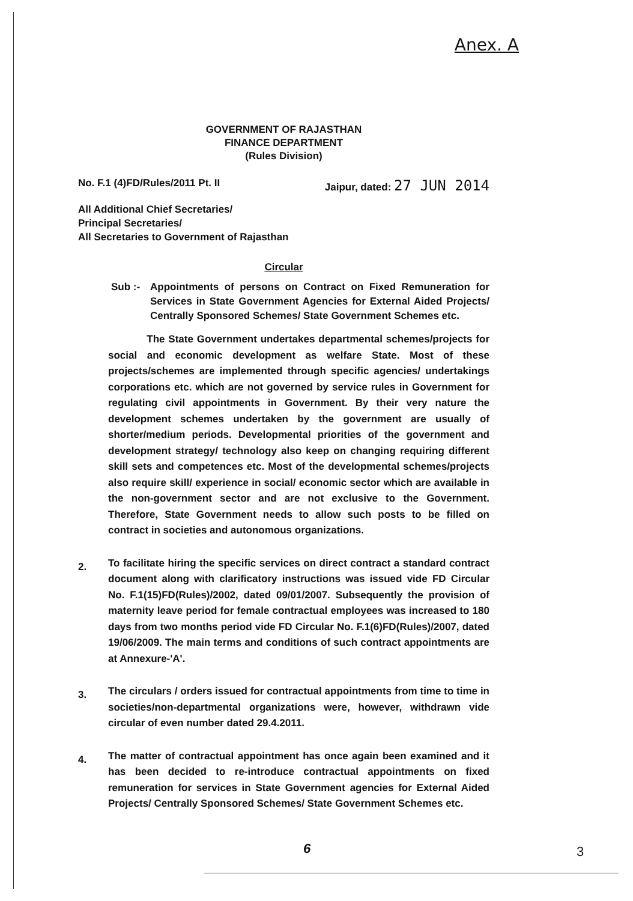Anex. A
GOVERNMENT OF RAJASTHAN
FINANCE DEPARTMENT
(Rules Division)
No. F.1 (4)FD/Rules/2011 Pt. II Jaipur, dated: 27 JUN 2014
All Additional Chief Secretaries/
Principal Secretaries/
All Secretaries to Government of Rajasthan
Circular
Sub :- Appointments of persons on Contract on Fixed Remuneration for Services in State Government Agencies for External Aided Projects/ Centrally Sponsored Schemes/ State Government Schemes etc.
The State Government undertakes departmental schemes/projects for social and economic development as welfare State. Most of these projects/schemes are implemented through specific agencies/ undertakings corporations etc. which are not governed by service rules in Government for regulating civil appointments in Government. By their very nature the development schemes undertaken by the government are usually of shorter/medium periods. Developmental priorities of the government and development strategy/ technology also keep on changing requiring different skill sets and competences etc. Most of the developmental schemes/projects also require skill/ experience in social/ economic sector which are available in the non-government sector and are not exclusive to the Government. Therefore, State Government needs to allow such posts to be filled on contract in societies and autonomous organizations.
2. To facilitate hiring the specific services on direct contract a standard contract document along with clarificatory instructions was issued vide FD Circular No. F.1(15)FD(Rules)/2002, dated 09/01/2007. Subsequently the provision of maternity leave period for female contractual employees was increased to 180 days from two months period vide FD Circular No. F.1(6)FD(Rules)/2007, dated 19/06/2009. The main terms and conditions of such contract appointments are at Annexure-'A'.
3. The circulars / orders issued for contractual appointments from time to time in societies/non-departmental organizations were, however, withdrawn vide circular of even number dated 29.4.2011.
4. The matter of contractual appointment has once again been examined and it has been decided to re-introduce contractual appointments on fixed remuneration for services in State Government agencies for External Aided Projects/ Centrally Sponsored Schemes/ State Government Schemes etc.
6 3